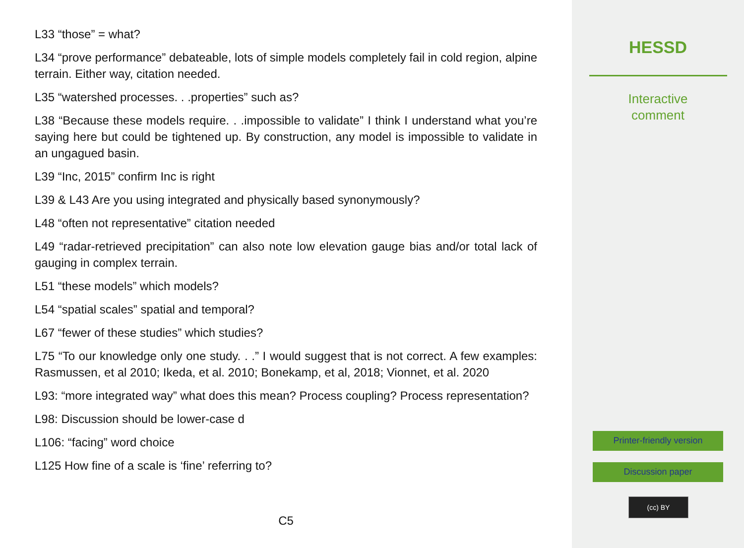L33 “those” = what?
L34 “prove performance” debateable, lots of simple models completely fail in cold region, alpine terrain. Either way, citation needed.
L35 “watershed processes. . .properties” such as?
L38 “Because these models require. . .impossible to validate” I think I understand what you’re saying here but could be tightened up. By construction, any model is impossible to validate in an ungagued basin.
L39 “Inc, 2015” confirm Inc is right
L39 & L43 Are you using integrated and physically based synonymously?
L48 “often not representative” citation needed
L49 “radar-retrieved precipitation” can also note low elevation gauge bias and/or total lack of gauging in complex terrain.
L51 “these models” which models?
L54 “spatial scales” spatial and temporal?
L67 “fewer of these studies” which studies?
L75 “To our knowledge only one study. . .” I would suggest that is not correct. A few examples: Rasmussen, et al 2010; Ikeda, et al. 2010; Bonekamp, et al, 2018; Vionnet, et al. 2020
L93: “more integrated way” what does this mean? Process coupling? Process representation?
L98: Discussion should be lower-case d
L106: “facing” word choice
L125 How fine of a scale is ‘fine’ referring to?
C5
HESSD
Interactive
comment
Printer-friendly version
Discussion paper
(cc) BY